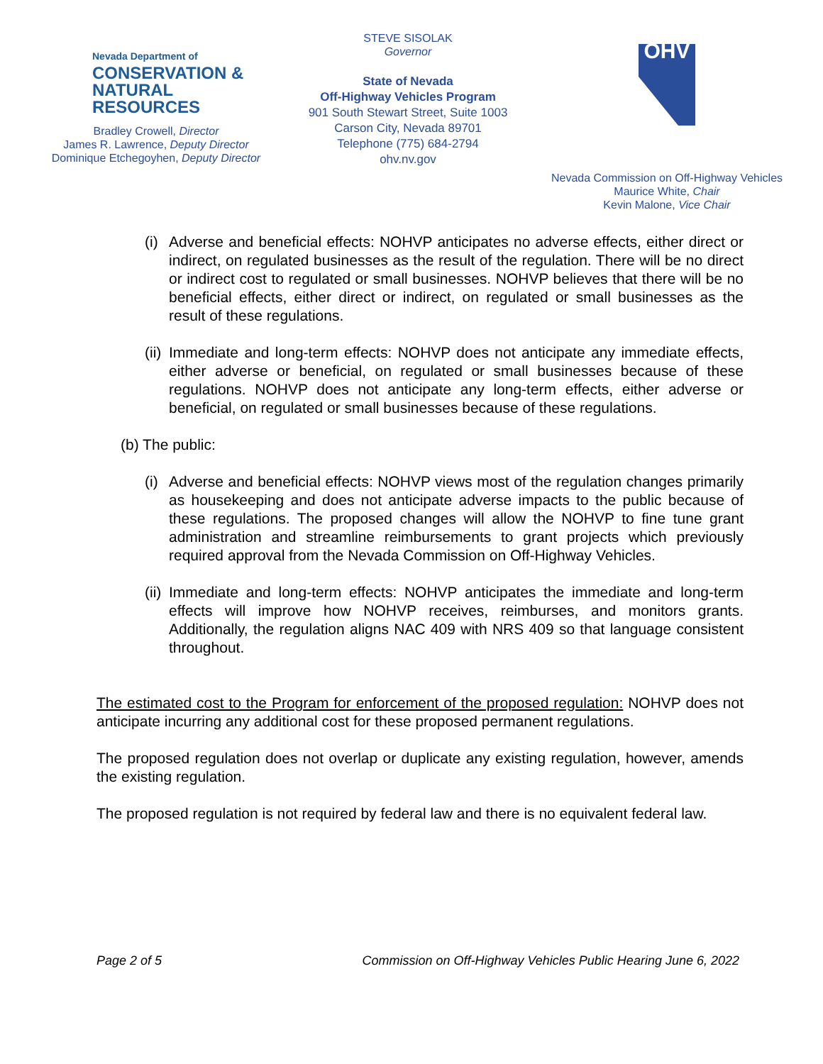Nevada Department of
CONSERVATION &
NATURAL RESOURCES
Bradley Crowell, Director
James R. Lawrence, Deputy Director
Dominique Etchegoyhen, Deputy Director
STEVE SISOLAK
Governor
State of Nevada
Off-Highway Vehicles Program
901 South Stewart Street, Suite 1003
Carson City, Nevada 89701
Telephone (775) 684-2794
ohv.nv.gov
OHV
Nevada Commission on Off-Highway Vehicles
Maurice White, Chair
Kevin Malone, Vice Chair
(i) Adverse and beneficial effects: NOHVP anticipates no adverse effects, either direct or indirect, on regulated businesses as the result of the regulation. There will be no direct or indirect cost to regulated or small businesses. NOHVP believes that there will be no beneficial effects, either direct or indirect, on regulated or small businesses as the result of these regulations.
(ii) Immediate and long-term effects: NOHVP does not anticipate any immediate effects, either adverse or beneficial, on regulated or small businesses because of these regulations. NOHVP does not anticipate any long-term effects, either adverse or beneficial, on regulated or small businesses because of these regulations.
(b) The public:
(i) Adverse and beneficial effects: NOHVP views most of the regulation changes primarily as housekeeping and does not anticipate adverse impacts to the public because of these regulations. The proposed changes will allow the NOHVP to fine tune grant administration and streamline reimbursements to grant projects which previously required approval from the Nevada Commission on Off-Highway Vehicles.
(ii) Immediate and long-term effects: NOHVP anticipates the immediate and long-term effects will improve how NOHVP receives, reimburses, and monitors grants. Additionally, the regulation aligns NAC 409 with NRS 409 so that language consistent throughout.
The estimated cost to the Program for enforcement of the proposed regulation: NOHVP does not anticipate incurring any additional cost for these proposed permanent regulations.
The proposed regulation does not overlap or duplicate any existing regulation, however, amends the existing regulation.
The proposed regulation is not required by federal law and there is no equivalent federal law.
Page 2 of 5 Commission on Off-Highway Vehicles Public Hearing June 6, 2022